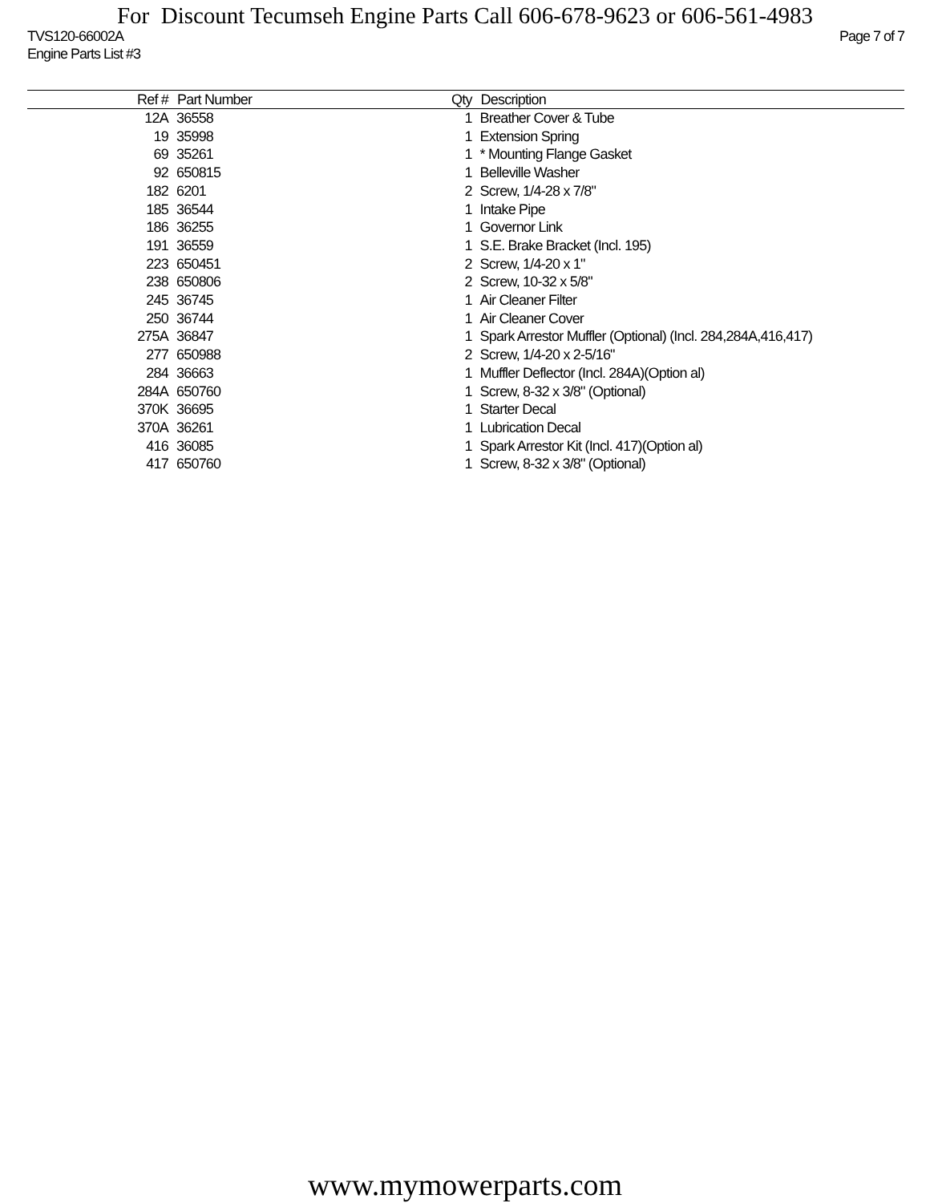For Discount Tecumseh Engine Parts Call 606-678-9623 or 606-561-4983
TVS120-66002A Page 7 of 7
Engine Parts List #3
| Ref # | Part Number | Qty | Description |
| --- | --- | --- | --- |
| 12A | 36558 | 1 | Breather Cover & Tube |
| 19 | 35998 | 1 | Extension Spring |
| 69 | 35261 | 1 | * Mounting Flange Gasket |
| 92 | 650815 | 1 | Belleville Washer |
| 182 | 6201 | 2 | Screw, 1/4-28 x 7/8" |
| 185 | 36544 | 1 | Intake Pipe |
| 186 | 36255 | 1 | Governor Link |
| 191 | 36559 | 1 | S.E. Brake Bracket (Incl. 195) |
| 223 | 650451 | 2 | Screw, 1/4-20 x 1" |
| 238 | 650806 | 2 | Screw, 10-32 x 5/8" |
| 245 | 36745 | 1 | Air Cleaner Filter |
| 250 | 36744 | 1 | Air Cleaner Cover |
| 275A | 36847 | 1 | Spark Arrestor Muffler (Optional) (Incl. 284,284A,416,417) |
| 277 | 650988 | 2 | Screw, 1/4-20 x 2-5/16" |
| 284 | 36663 | 1 | Muffler Deflector (Incl. 284A)(Option al) |
| 284A | 650760 | 1 | Screw, 8-32 x 3/8" (Optional) |
| 370K | 36695 | 1 | Starter Decal |
| 370A | 36261 | 1 | Lubrication Decal |
| 416 | 36085 | 1 | Spark Arrestor Kit (Incl. 417)(Option al) |
| 417 | 650760 | 1 | Screw, 8-32 x 3/8" (Optional) |
www.mymowerparts.com